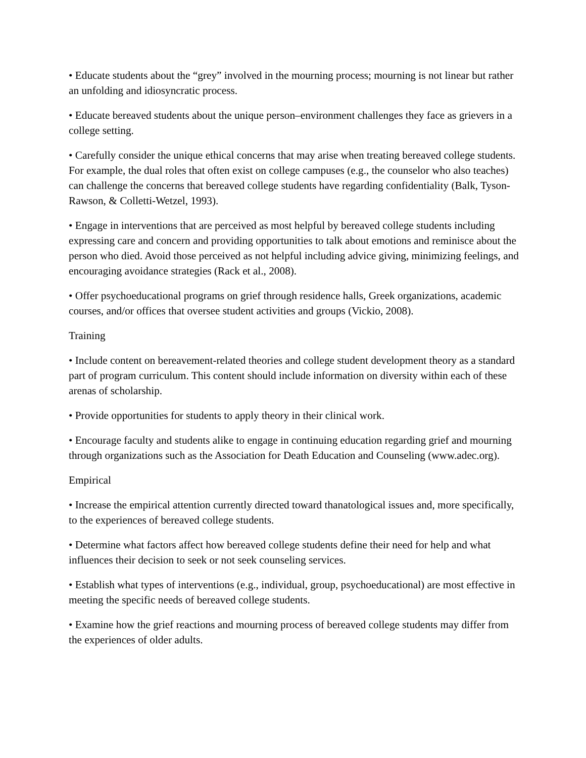• Educate students about the “grey” involved in the mourning process; mourning is not linear but rather an unfolding and idiosyncratic process.
• Educate bereaved students about the unique person–environment challenges they face as grievers in a college setting.
• Carefully consider the unique ethical concerns that may arise when treating bereaved college students. For example, the dual roles that often exist on college campuses (e.g., the counselor who also teaches) can challenge the concerns that bereaved college students have regarding confidentiality (Balk, Tyson-Rawson, & Colletti-Wetzel, 1993).
• Engage in interventions that are perceived as most helpful by bereaved college students including expressing care and concern and providing opportunities to talk about emotions and reminisce about the person who died. Avoid those perceived as not helpful including advice giving, minimizing feelings, and encouraging avoidance strategies (Rack et al., 2008).
• Offer psychoeducational programs on grief through residence halls, Greek organizations, academic courses, and/or offices that oversee student activities and groups (Vickio, 2008).
Training
• Include content on bereavement-related theories and college student development theory as a standard part of program curriculum. This content should include information on diversity within each of these arenas of scholarship.
• Provide opportunities for students to apply theory in their clinical work.
• Encourage faculty and students alike to engage in continuing education regarding grief and mourning through organizations such as the Association for Death Education and Counseling (www.adec.org).
Empirical
• Increase the empirical attention currently directed toward thanatological issues and, more specifically, to the experiences of bereaved college students.
• Determine what factors affect how bereaved college students define their need for help and what influences their decision to seek or not seek counseling services.
• Establish what types of interventions (e.g., individual, group, psychoeducational) are most effective in meeting the specific needs of bereaved college students.
• Examine how the grief reactions and mourning process of bereaved college students may differ from the experiences of older adults.